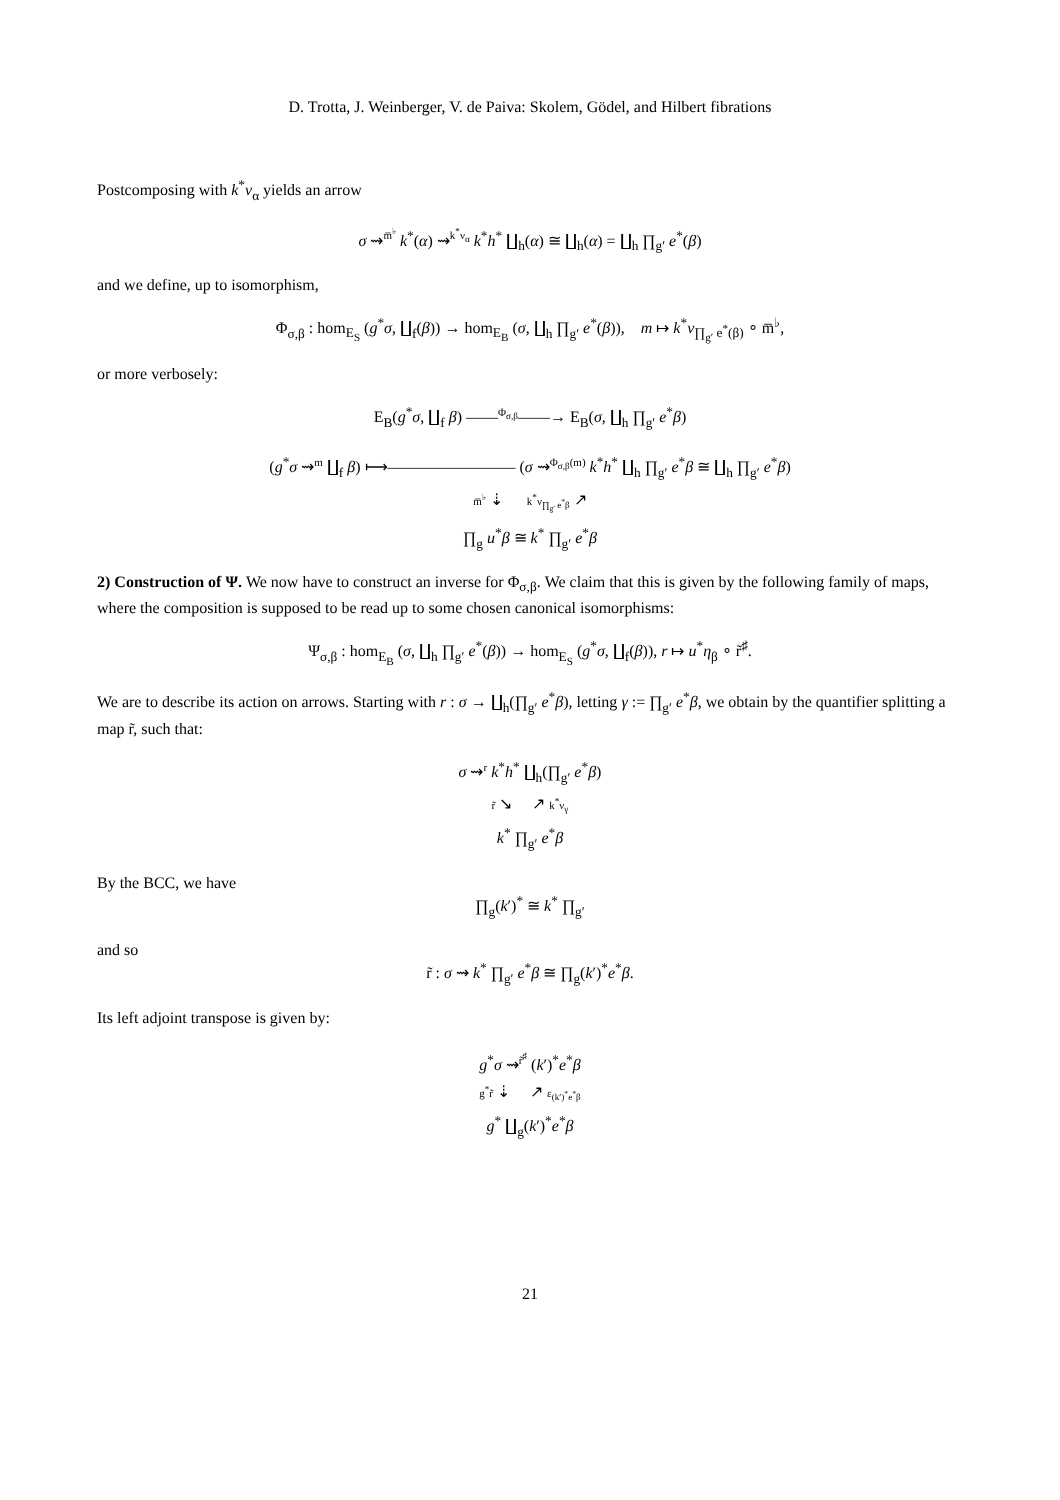D. Trotta, J. Weinberger, V. de Paiva: Skolem, Gödel, and Hilbert fibrations
Postcomposing with k<sup>*</sup>ν<sub>α</sub> yields an arrow
σ ⇝<sup>m̅<sup>♭</sup></sup> k<sup>*</sup>(α) ⇝<sup>k<sup>*</sup>ν<sub>α</sub></sup> k<sup>*</sup>h<sup>*</sup> ∐<sub>h</sub>(α) ≅ ∐<sub>h</sub>(α) = ∐<sub>h</sub> ∏<sub>g′</sub> e<sup>*</sup>(β)
and we define, up to isomorphism,
Φ<sub>σ,β</sub> : hom<sub>E<sub>S</sub></sub> (g<sup>*</sup>σ, ∐<sub>f</sub>(β)) → hom<sub>E<sub>B</sub></sub> (σ, ∐<sub>h</sub> ∏<sub>g′</sub> e<sup>*</sup>(β)), m ↦ k<sup>*</sup>ν<sub>∏<sub>g′</sub> e<sup>*</sup>(β)</sub> ∘ m̅<sup>♭</sup>,
or more verbosely:
E<sub>B</sub>(g<sup>*</sup>σ, ∐<sub>f</sub> β) ——<sup>Φ<sub>σ,β</sub></sup>——→ E<sub>B</sub>(σ, ∐<sub>h</sub> ∏<sub>g′</sub> e<sup>*</sup>β)
(g<sup>*</sup>σ ⇝<sup>m</sup> ∐<sub>f</sub> β) ⟼———————— (σ ⇝<sup>Φ<sub>σ,β</sub>(m)</sup> k<sup>*</sup>h<sup>*</sup> ∐<sub>h</sub> ∏<sub>g′</sub> e<sup>*</sup>β ≅ ∐<sub>h</sub> ∏<sub>g′</sub> e<sup>*</sup>β)
m̅<sup>♭</sup> ⇣ k<sup>*</sup>ν<sub>∏<sub>g′</sub> e<sup>*</sup>β</sub> ↗
∏<sub>g</sub> u<sup>*</sup>β ≅ k<sup>*</sup> ∏<sub>g′</sub> e<sup>*</sup>β
2) Construction of Ψ. We now have to construct an inverse for Φ<sub>σ,β</sub>. We claim that this is given by the following family of maps, where the composition is supposed to be read up to some chosen canonical isomorphisms:
Ψ<sub>σ,β</sub> : hom<sub>E<sub>B</sub></sub> (σ, ∐<sub>h</sub> ∏<sub>g′</sub> e<sup>*</sup>(β)) → hom<sub>E<sub>S</sub></sub> (g<sup>*</sup>σ, ∐<sub>f</sub>(β)), r ↦ u<sup>*</sup>η<sub>β</sub> ∘ r̃<sup>♯</sup>.
We are to describe its action on arrows. Starting with r : σ → ∐<sub>h</sub>(∏<sub>g′</sub> e<sup>*</sup>β), letting γ := ∏<sub>g′</sub> e<sup>*</sup>β, we obtain by the quantifier splitting a map r̃, such that:
σ ⇝<sup>r</sup> k<sup>*</sup>h<sup>*</sup> ∐<sub>h</sub>(∏<sub>g′</sub> e<sup>*</sup>β)
r̃ ↘ ↗ k<sup>*</sup>ν<sub>γ</sub>
k<sup>*</sup> ∏<sub>g′</sub> e<sup>*</sup>β
By the BCC, we have
∏<sub>g</sub>(k′)<sup>*</sup> ≅ k<sup>*</sup> ∏<sub>g′</sub>
and so
r̃ : σ ⇝ k<sup>*</sup> ∏<sub>g′</sub> e<sup>*</sup>β ≅ ∏<sub>g</sub>(k′)<sup>*</sup>e<sup>*</sup>β.
Its left adjoint transpose is given by:
g<sup>*</sup>σ ⇝<sup>r̃<sup>♯</sup></sup> (k′)<sup>*</sup>e<sup>*</sup>β
g<sup>*</sup>r̃ ⇣ ↗ ε<sub>(k′)<sup>*</sup>e<sup>*</sup>β</sub>
g<sup>*</sup> ∐<sub>g</sub>(k′)<sup>*</sup>e<sup>*</sup>β
21